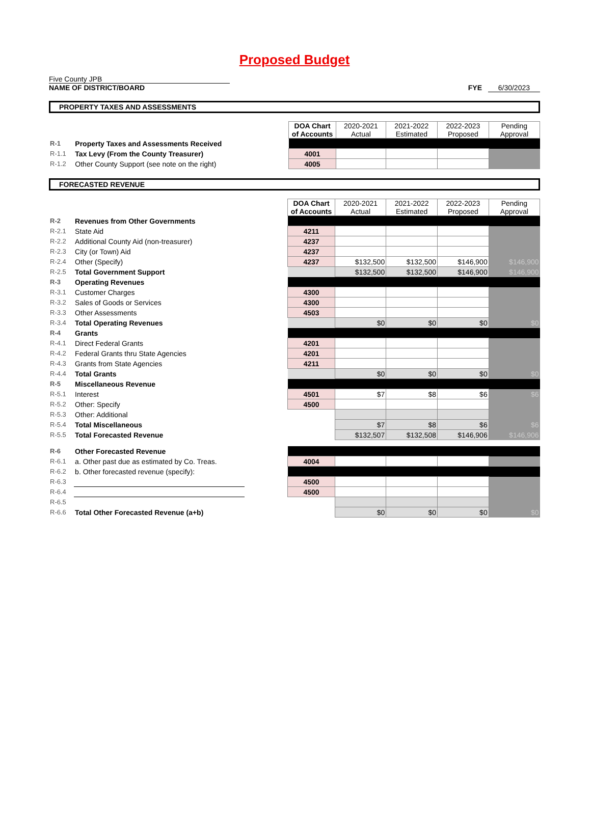Proposed Budget
Five County JPB
NAME OF DISTRICT/BOARD
FYE 6/30/2023
PROPERTY TAXES AND ASSESSMENTS
| | | | DOA Chart of Accounts | 2020-2021 Actual | 2021-2022 Estimated | 2022-2023 Proposed | Pending Approval |
| R-1 | Property Taxes and Assessments Received | | | | | | |
| R-1.1 | Tax Levy (From the County Treasurer) | | 4001 | | | | |
| R-1.2 | Other County Support (see note on the right) | | 4005 | | | | |
FORECASTED REVENUE
| | | | DOA Chart of Accounts | 2020-2021 Actual | 2021-2022 Estimated | 2022-2023 Proposed | Pending Approval |
| R-2 | Revenues from Other Governments | | | | | | |
| R-2.1 | State Aid | | 4211 | | | | |
| R-2.2 | Additional County Aid (non-treasurer) | | 4237 | | | | |
| R-2.3 | City (or Town) Aid | | 4237 | | | | |
| R-2.4 | Other (Specify) | | 4237 | $132,500 | $132,500 | $146,900 | $146,900 |
| R-2.5 | Total Government Support | | | $132,500 | $132,500 | $146,900 | $146,900 |
| R-3 | Operating Revenues | | | | | | |
| R-3.1 | Customer Charges | | 4300 | | | | |
| R-3.2 | Sales of Goods or Services | | 4300 | | | | |
| R-3.3 | Other Assessments | | 4503 | | | | |
| R-3.4 | Total Operating Revenues | | | $0 | $0 | $0 | $0 |
| R-4 | Grants | | | | | | |
| R-4.1 | Direct Federal Grants | | 4201 | | | | |
| R-4.2 | Federal Grants thru State Agencies | | 4201 | | | | |
| R-4.3 | Grants from State Agencies | | 4211 | | | | |
| R-4.4 | Total Grants | | | $0 | $0 | $0 | $0 |
| R-5 | Miscellaneous Revenue | | | | | | |
| R-5.1 | Interest | | 4501 | $7 | $8 | $6 | $6 |
| R-5.2 | Other: Specify | | 4500 | | | | |
| R-5.3 | Other: Additional | | | | | | |
| R-5.4 | Total Miscellaneous | | | $7 | $8 | $6 | $6 |
| R-5.5 | Total Forecasted Revenue | | | $132,507 | $132,508 | $146,906 | $146,906 |
| R-6 | Other Forecasted Revenue | | | | | | |
| R-6.1 | a. Other past due as estimated by Co. Treas. | | 4004 | | | | |
| R-6.2 | b. Other forecasted revenue (specify): | | | | | | |
| R-6.3 | | | 4500 | | | | |
| R-6.4 | | | 4500 | | | | |
| R-6.5 | | | | | | | |
| R-6.6 | Total Other Forecasted Revenue (a+b) | | | $0 | $0 | $0 | $0 |